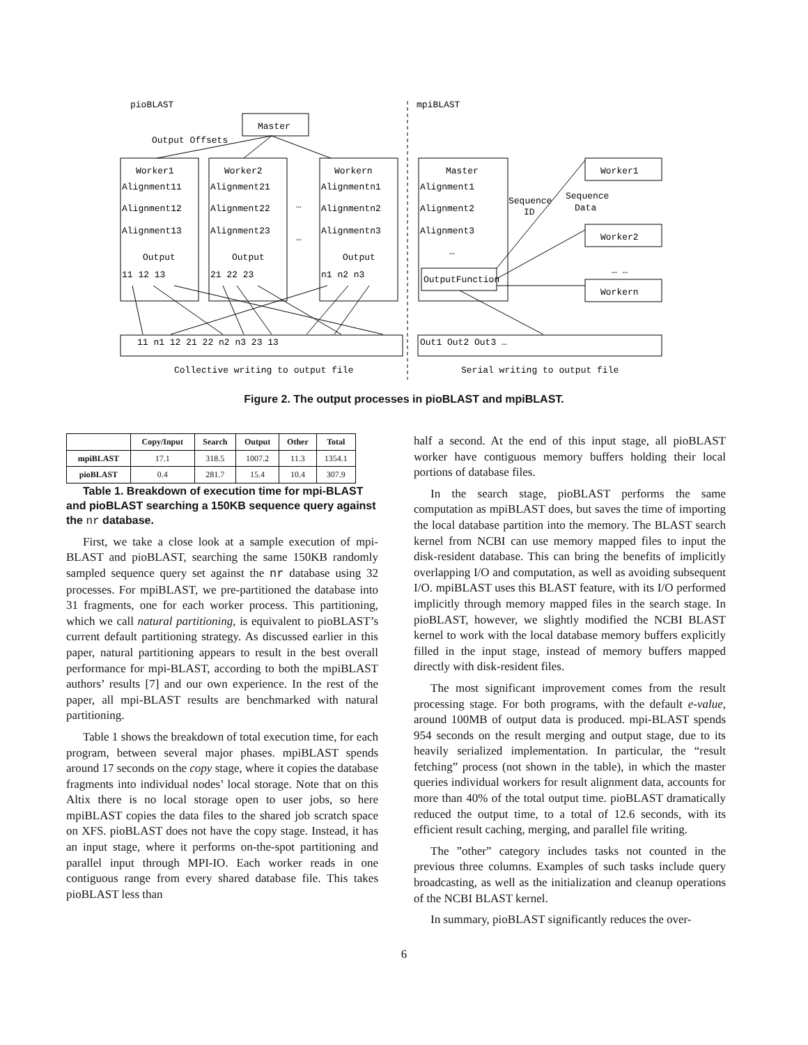pioBLAST
mpiBLAST
Master
Output Offsets
Worker1
Worker2
Workern
Master
Worker1
Worker2
Workern
Alignment11
Alignment21
Alignmentn1
Alignment1
Alignment12
Alignment22
Alignmentn2
Alignment2
Alignment13
Alignment23
Alignmentn3
Alignment3
…
…
…
… …
Sequence
ID
Sequence
Data
Output
Output
Output
11 12 13
21 22 23
n1 n2 n3
OutputFunction
11 n1 12 21 22 n2 n3 23 13
Out1 Out2 Out3 …
Collective writing to output file
Serial writing to output file
Figure 2. The output processes in pioBLAST and mpiBLAST.
| | Copy/Input | Search | Output | Other | Total |
| --- | --- | --- | --- | --- | --- |
| mpiBLAST | 17.1 | 318.5 | 1007.2 | 11.3 | 1354.1 |
| pioBLAST | 0.4 | 281.7 | 15.4 | 10.4 | 307.9 |
Table 1. Breakdown of execution time for mpi-BLAST and pioBLAST searching a 150KB sequence query against the nr database.
First, we take a close look at a sample execution of mpi-BLAST and pioBLAST, searching the same 150KB randomly sampled sequence query set against the nr database using 32 processes. For mpiBLAST, we pre-partitioned the database into 31 fragments, one for each worker process. This partitioning, which we call natural partitioning, is equivalent to pioBLAST’s current default partitioning strategy. As discussed earlier in this paper, natural partitioning appears to result in the best overall performance for mpi-BLAST, according to both the mpiBLAST authors’ results [7] and our own experience. In the rest of the paper, all mpi-BLAST results are benchmarked with natural partitioning.
Table 1 shows the breakdown of total execution time, for each program, between several major phases. mpiBLAST spends around 17 seconds on the copy stage, where it copies the database fragments into individual nodes’ local storage. Note that on this Altix there is no local storage open to user jobs, so here mpiBLAST copies the data files to the shared job scratch space on XFS. pioBLAST does not have the copy stage. Instead, it has an input stage, where it performs on-the-spot partitioning and parallel input through MPI-IO. Each worker reads in one contiguous range from every shared database file. This takes pioBLAST less than
half a second. At the end of this input stage, all pioBLAST worker have contiguous memory buffers holding their local portions of database files.
In the search stage, pioBLAST performs the same computation as mpiBLAST does, but saves the time of importing the local database partition into the memory. The BLAST search kernel from NCBI can use memory mapped files to input the disk-resident database. This can bring the benefits of implicitly overlapping I/O and computation, as well as avoiding subsequent I/O. mpiBLAST uses this BLAST feature, with its I/O performed implicitly through memory mapped files in the search stage. In pioBLAST, however, we slightly modified the NCBI BLAST kernel to work with the local database memory buffers explicitly filled in the input stage, instead of memory buffers mapped directly with disk-resident files.
The most significant improvement comes from the result processing stage. For both programs, with the default e-value, around 100MB of output data is produced. mpi-BLAST spends 954 seconds on the result merging and output stage, due to its heavily serialized implementation. In particular, the “result fetching” process (not shown in the table), in which the master queries individual workers for result alignment data, accounts for more than 40% of the total output time. pioBLAST dramatically reduced the output time, to a total of 12.6 seconds, with its efficient result caching, merging, and parallel file writing.
The ”other” category includes tasks not counted in the previous three columns. Examples of such tasks include query broadcasting, as well as the initialization and cleanup operations of the NCBI BLAST kernel.
In summary, pioBLAST significantly reduces the over-
6